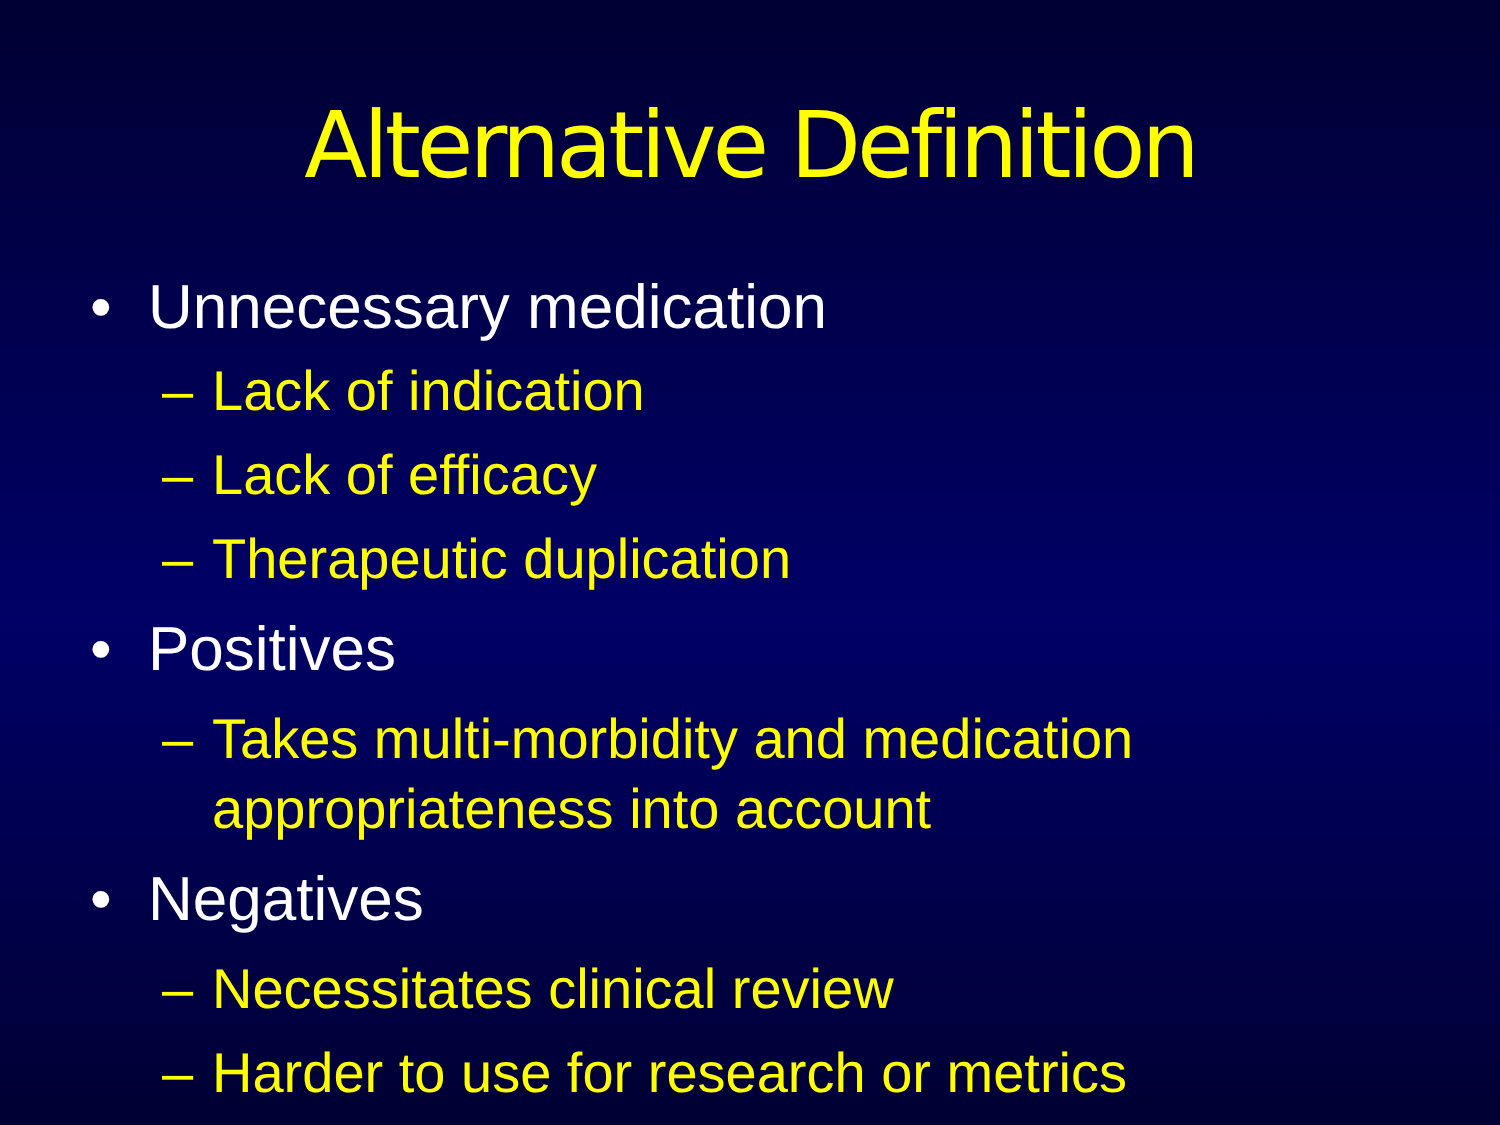Alternative Definition
• Unnecessary medication
– Lack of indication
– Lack of efficacy
– Therapeutic duplication
• Positives
– Takes multi-morbidity and medication
appropriateness into account
• Negatives
– Necessitates clinical review
– Harder to use for research or metrics